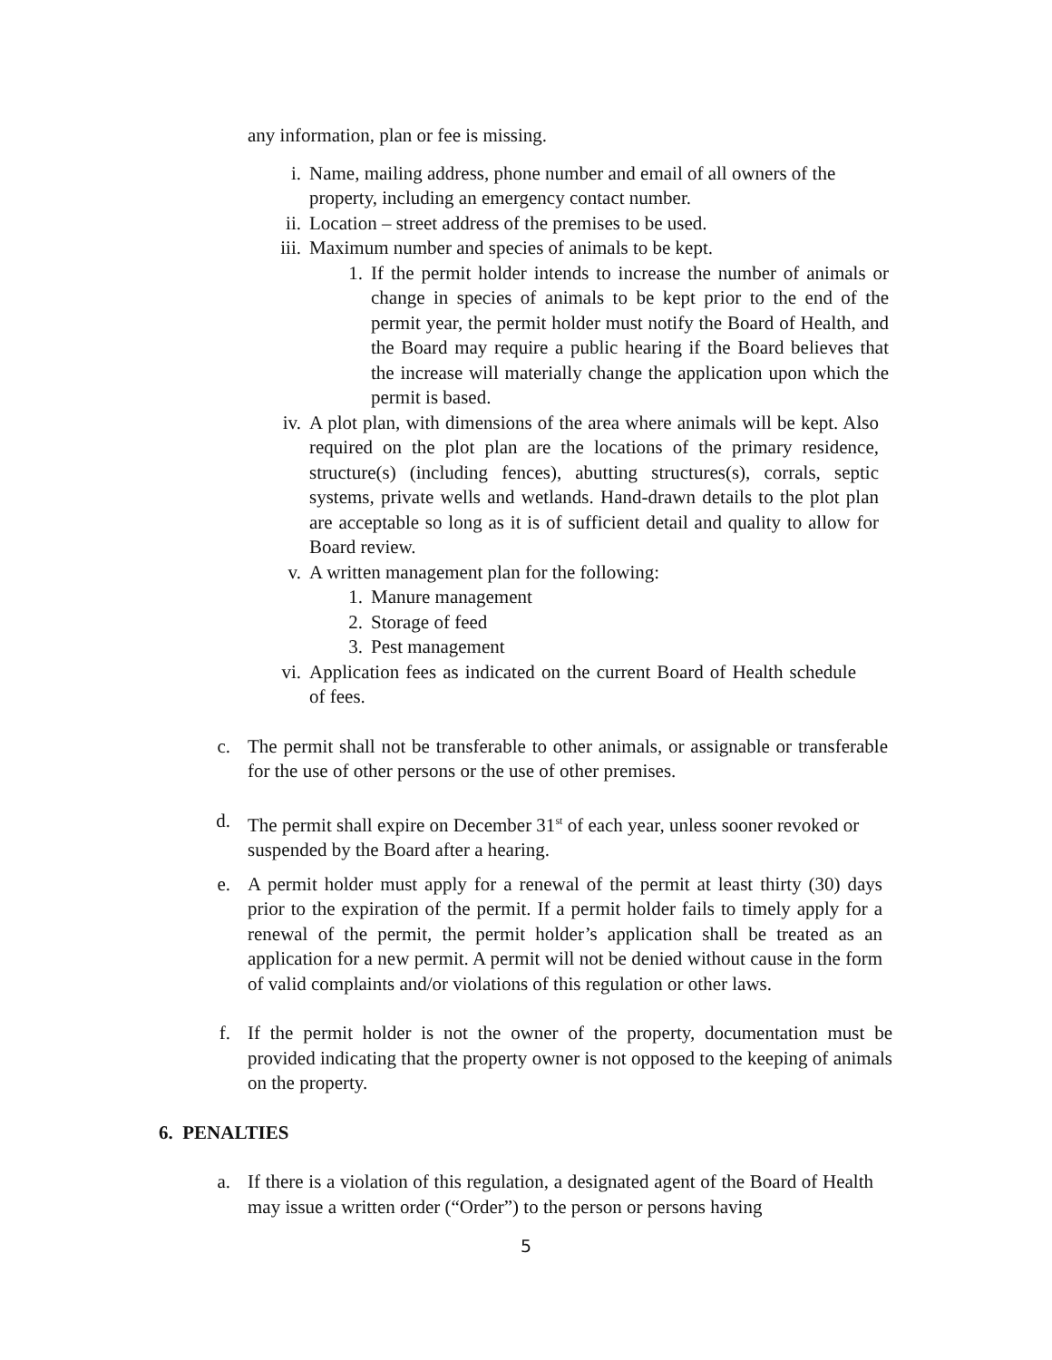any information, plan or fee is missing.
i. Name, mailing address, phone number and email of all owners of the property, including an emergency contact number.
ii. Location – street address of the premises to be used.
iii. Maximum number and species of animals to be kept.
1. If the permit holder intends to increase the number of animals or change in species of animals to be kept prior to the end of the permit year, the permit holder must notify the Board of Health, and the Board may require a public hearing if the Board believes that the increase will materially change the application upon which the permit is based.
iv. A plot plan, with dimensions of the area where animals will be kept. Also required on the plot plan are the locations of the primary residence, structure(s) (including fences), abutting structures(s), corrals, septic systems, private wells and wetlands. Hand-drawn details to the plot plan are acceptable so long as it is of sufficient detail and quality to allow for Board review.
v. A written management plan for the following:
1. Manure management
2. Storage of feed
3. Pest management
vi. Application fees as indicated on the current Board of Health schedule of fees.
c. The permit shall not be transferable to other animals, or assignable or transferable for the use of other persons or the use of other premises.
d. The permit shall expire on December 31<sup>st</sup> of each year, unless sooner revoked or suspended by the Board after a hearing.
e. A permit holder must apply for a renewal of the permit at least thirty (30) days prior to the expiration of the permit. If a permit holder fails to timely apply for a renewal of the permit, the permit holder’s application shall be treated as an application for a new permit. A permit will not be denied without cause in the form of valid complaints and/or violations of this regulation or other laws.
f. If the permit holder is not the owner of the property, documentation must be provided indicating that the property owner is not opposed to the keeping of animals on the property.
6. PENALTIES
a. If there is a violation of this regulation, a designated agent of the Board of Health may issue a written order (“Order”) to the person or persons having
5